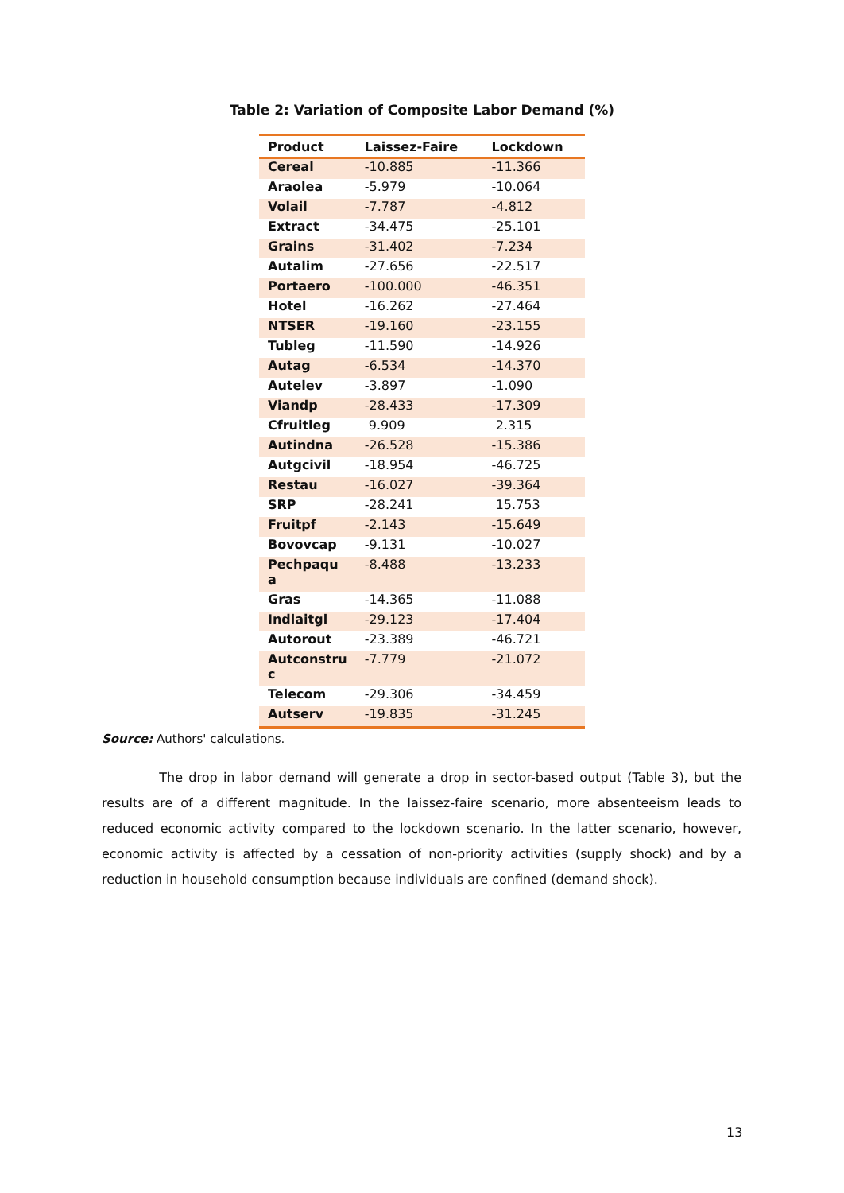Table 2: Variation of Composite Labor Demand (%)
| Product | Laissez-Faire | Lockdown |
| --- | --- | --- |
| Cereal | -10.885 | -11.366 |
| Araolea | -5.979 | -10.064 |
| Volail | -7.787 | -4.812 |
| Extract | -34.475 | -25.101 |
| Grains | -31.402 | -7.234 |
| Autalim | -27.656 | -22.517 |
| Portaero | -100.000 | -46.351 |
| Hotel | -16.262 | -27.464 |
| NTSER | -19.160 | -23.155 |
| Tubleg | -11.590 | -14.926 |
| Autag | -6.534 | -14.370 |
| Autelev | -3.897 | -1.090 |
| Viandp | -28.433 | -17.309 |
| Cfruitleg | 9.909 | 2.315 |
| Autindna | -26.528 | -15.386 |
| Autgcivil | -18.954 | -46.725 |
| Restau | -16.027 | -39.364 |
| SRP | -28.241 | 15.753 |
| Fruitpf | -2.143 | -15.649 |
| Bovovcap | -9.131 | -10.027 |
| Pechpaqu a | -8.488 | -13.233 |
| Gras | -14.365 | -11.088 |
| Indlaitgl | -29.123 | -17.404 |
| Autorout | -23.389 | -46.721 |
| Autconstru c | -7.779 | -21.072 |
| Telecom | -29.306 | -34.459 |
| Autserv | -19.835 | -31.245 |
Source: Authors' calculations.
The drop in labor demand will generate a drop in sector-based output (Table 3), but the results are of a different magnitude. In the laissez-faire scenario, more absenteeism leads to reduced economic activity compared to the lockdown scenario. In the latter scenario, however, economic activity is affected by a cessation of non-priority activities (supply shock) and by a reduction in household consumption because individuals are confined (demand shock).
13